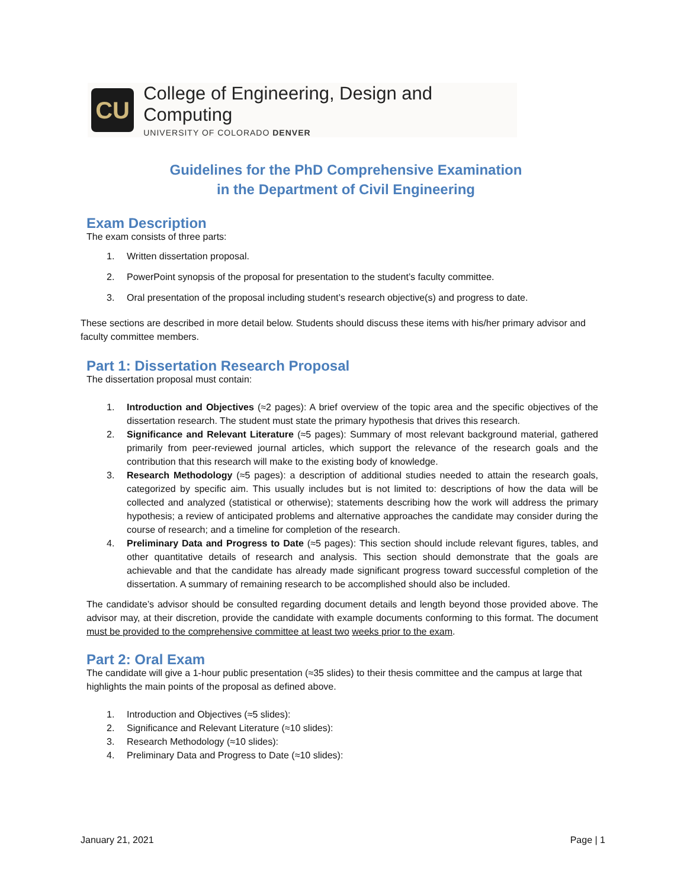CU
College of Engineering, Design and Computing
UNIVERSITY OF COLORADO DENVER
Guidelines for the PhD Comprehensive Examination
in the Department of Civil Engineering
Exam Description
The exam consists of three parts:
1. Written dissertation proposal.
2. PowerPoint synopsis of the proposal for presentation to the student’s faculty committee.
3. Oral presentation of the proposal including student’s research objective(s) and progress to date.
These sections are described in more detail below. Students should discuss these items with his/her primary advisor and faculty committee members.
Part 1: Dissertation Research Proposal
The dissertation proposal must contain:
1. Introduction and Objectives (≈2 pages): A brief overview of the topic area and the specific objectives of the dissertation research. The student must state the primary hypothesis that drives this research.
2. Significance and Relevant Literature (≈5 pages): Summary of most relevant background material, gathered primarily from peer-reviewed journal articles, which support the relevance of the research goals and the contribution that this research will make to the existing body of knowledge.
3. Research Methodology (≈5 pages): a description of additional studies needed to attain the research goals, categorized by specific aim. This usually includes but is not limited to: descriptions of how the data will be collected and analyzed (statistical or otherwise); statements describing how the work will address the primary hypothesis; a review of anticipated problems and alternative approaches the candidate may consider during the course of research; and a timeline for completion of the research.
4. Preliminary Data and Progress to Date (≈5 pages): This section should include relevant figures, tables, and other quantitative details of research and analysis. This section should demonstrate that the goals are achievable and that the candidate has already made significant progress toward successful completion of the dissertation. A summary of remaining research to be accomplished should also be included.
The candidate’s advisor should be consulted regarding document details and length beyond those provided above. The advisor may, at their discretion, provide the candidate with example documents conforming to this format. The document must be provided to the comprehensive committee at least two weeks prior to the exam.
Part 2: Oral Exam
The candidate will give a 1-hour public presentation (≈35 slides) to their thesis committee and the campus at large that highlights the main points of the proposal as defined above.
1. Introduction and Objectives (≈5 slides):
2. Significance and Relevant Literature (≈10 slides):
3. Research Methodology (≈10 slides):
4. Preliminary Data and Progress to Date (≈10 slides):
January 21, 2021 Page | 1